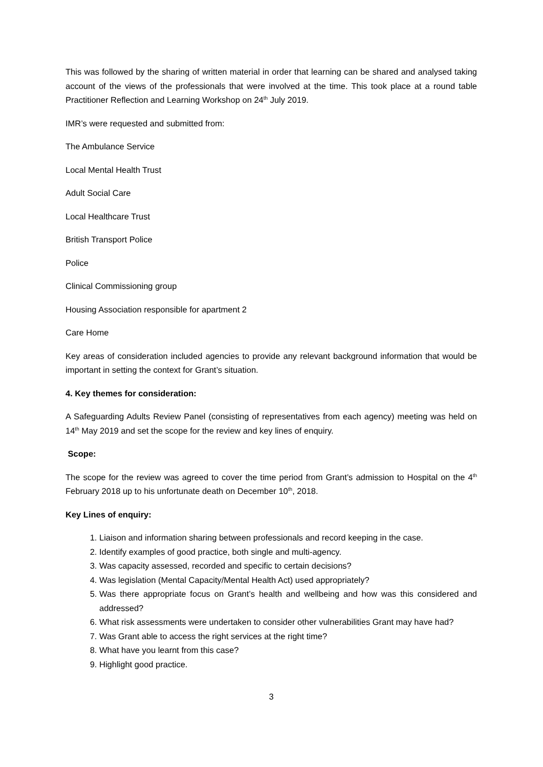This was followed by the sharing of written material in order that learning can be shared and analysed taking account of the views of the professionals that were involved at the time. This took place at a round table Practitioner Reflection and Learning Workshop on 24<sup>th</sup> July 2019.
IMR’s were requested and submitted from:
The Ambulance Service
Local Mental Health Trust
Adult Social Care
Local Healthcare Trust
British Transport Police
Police
Clinical Commissioning group
Housing Association responsible for apartment 2
Care Home
Key areas of consideration included agencies to provide any relevant background information that would be important in setting the context for Grant’s situation.
4. Key themes for consideration:
A Safeguarding Adults Review Panel (consisting of representatives from each agency) meeting was held on 14<sup>th</sup> May 2019 and set the scope for the review and key lines of enquiry.
Scope:
The scope for the review was agreed to cover the time period from Grant’s admission to Hospital on the 4<sup>th</sup> February 2018 up to his unfortunate death on December 10<sup>th</sup>, 2018.
Key Lines of enquiry:
1. Liaison and information sharing between professionals and record keeping in the case.
2. Identify examples of good practice, both single and multi-agency.
3. Was capacity assessed, recorded and specific to certain decisions?
4. Was legislation (Mental Capacity/Mental Health Act) used appropriately?
5. Was there appropriate focus on Grant’s health and wellbeing and how was this considered and addressed?
6. What risk assessments were undertaken to consider other vulnerabilities Grant may have had?
7. Was Grant able to access the right services at the right time?
8. What have you learnt from this case?
9. Highlight good practice.
3